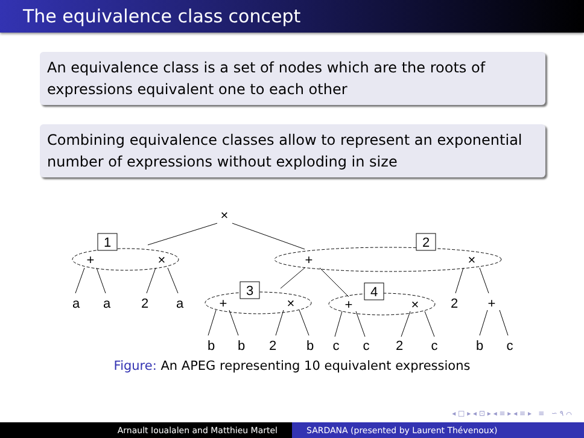The equivalence class concept
An equivalence class is a set of nodes which are the roots of expressions equivalent one to each other
Combining equivalence classes allow to represent an exponential number of expressions without exploding in size
×
1
2
3
4
+
×
+
×
a
a
2
a
+
×
+
×
2
+
b
b
2
b
c
c
2
c
b
c
Figure: An APEG representing 10 equivalent expressions
◂ □ ▸ ◂ ⊡ ▸ ◂ ≡ ▸ ◂ ≡ ▸ ≡ ∽ ۹ ⌒
Arnault Ioualalen and Matthieu Martel
SARDANA (presented by Laurent Thévenoux)